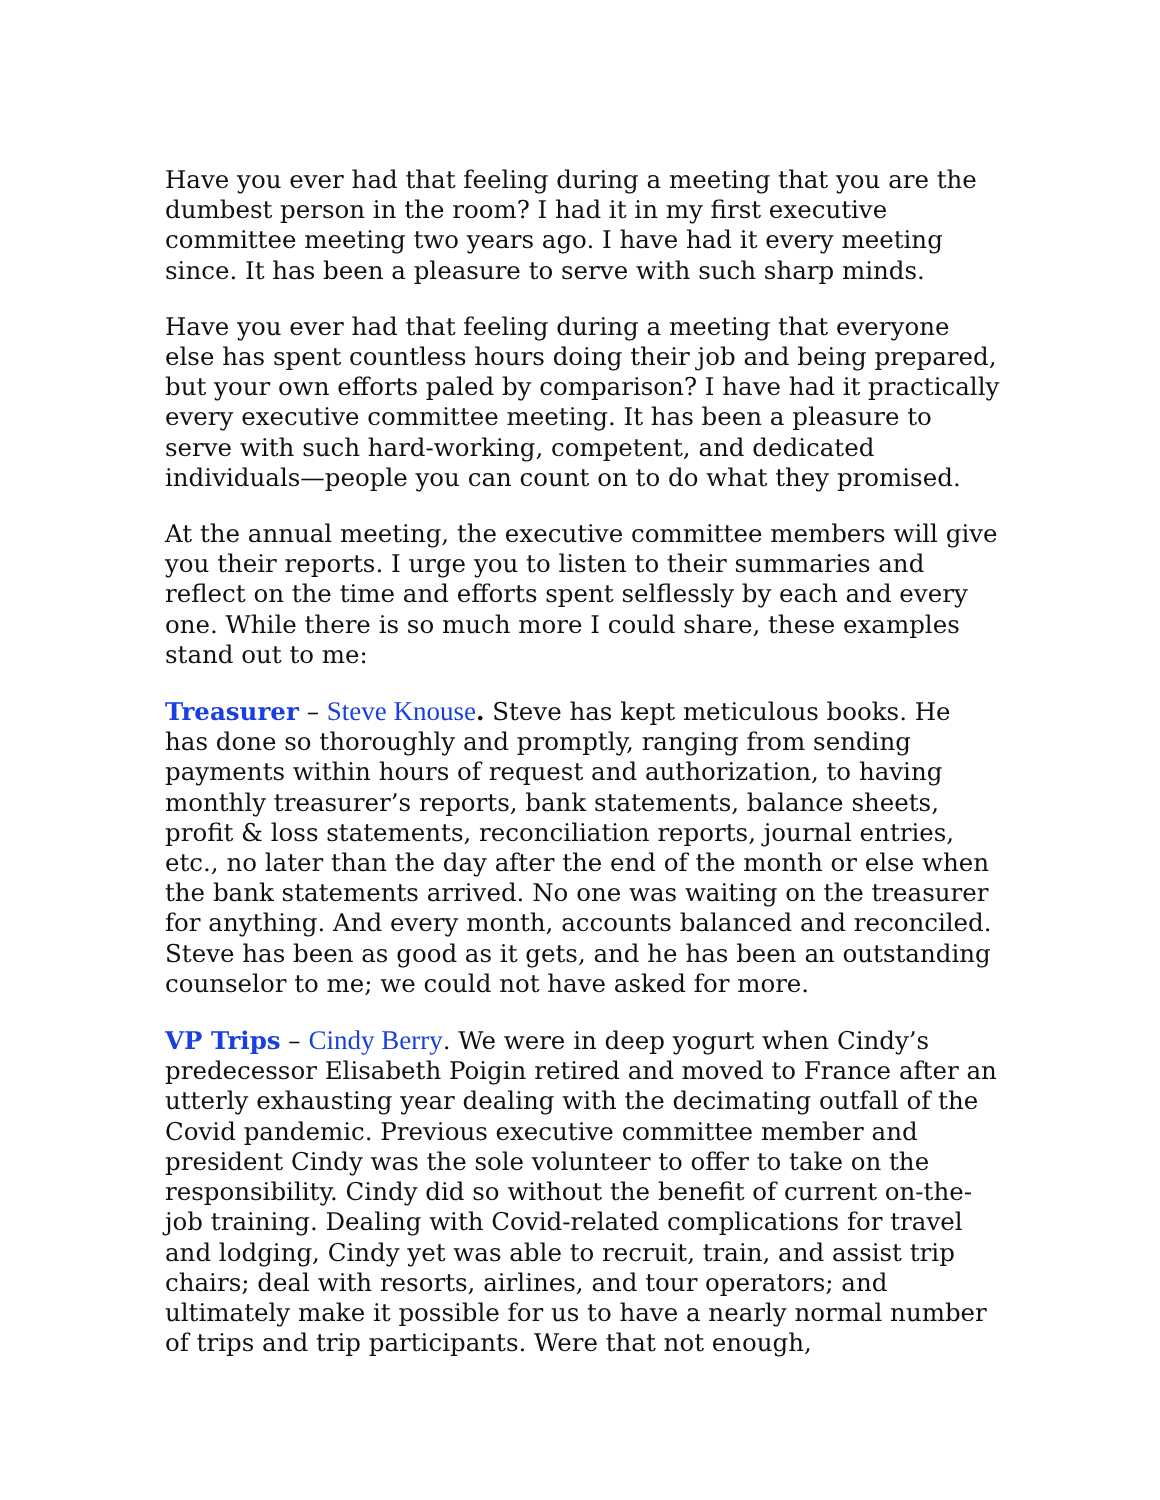Have you ever had that feeling during a meeting that you are the dumbest person in the room? I had it in my first executive committee meeting two years ago. I have had it every meeting since. It has been a pleasure to serve with such sharp minds.
Have you ever had that feeling during a meeting that everyone else has spent countless hours doing their job and being prepared, but your own efforts paled by comparison? I have had it practically every executive committee meeting. It has been a pleasure to serve with such hard-working, competent, and dedicated individuals—people you can count on to do what they promised.
At the annual meeting, the executive committee members will give you their reports. I urge you to listen to their summaries and reflect on the time and efforts spent selflessly by each and every one. While there is so much more I could share, these examples stand out to me:
Treasurer – Steve Knouse. Steve has kept meticulous books. He has done so thoroughly and promptly, ranging from sending payments within hours of request and authorization, to having monthly treasurer’s reports, bank statements, balance sheets, profit & loss statements, reconciliation reports, journal entries, etc., no later than the day after the end of the month or else when the bank statements arrived. No one was waiting on the treasurer for anything. And every month, accounts balanced and reconciled. Steve has been as good as it gets, and he has been an outstanding counselor to me; we could not have asked for more.
VP Trips – Cindy Berry. We were in deep yogurt when Cindy’s predecessor Elisabeth Poigin retired and moved to France after an utterly exhausting year dealing with the decimating outfall of the Covid pandemic. Previous executive committee member and president Cindy was the sole volunteer to offer to take on the responsibility. Cindy did so without the benefit of current on-the-job training. Dealing with Covid-related complications for travel and lodging, Cindy yet was able to recruit, train, and assist trip chairs; deal with resorts, airlines, and tour operators; and ultimately make it possible for us to have a nearly normal number of trips and trip participants. Were that not enough,